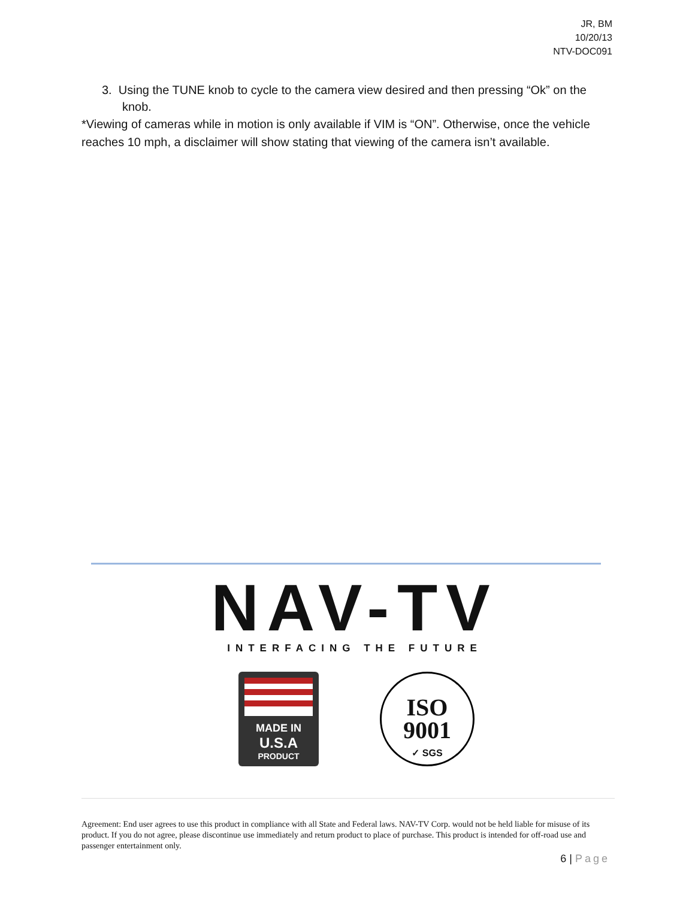JR, BM
10/20/13
NTV-DOC091
3. Using the TUNE knob to cycle to the camera view desired and then pressing “Ok” on the knob.
*Viewing of cameras while in motion is only available if VIM is “ON”. Otherwise, once the vehicle reaches 10 mph, a disclaimer will show stating that viewing of the camera isn’t available.
NAV-TV
INTERFACING THE FUTURE
MADE IN
U.S.A
PRODUCT
ISO
9001
✓ SGS
Agreement: End user agrees to use this product in compliance with all State and Federal laws. NAV-TV Corp. would not be held liable for misuse of its product. If you do not agree, please discontinue use immediately and return product to place of purchase. This product is intended for off-road use and passenger entertainment only.
6 | Page